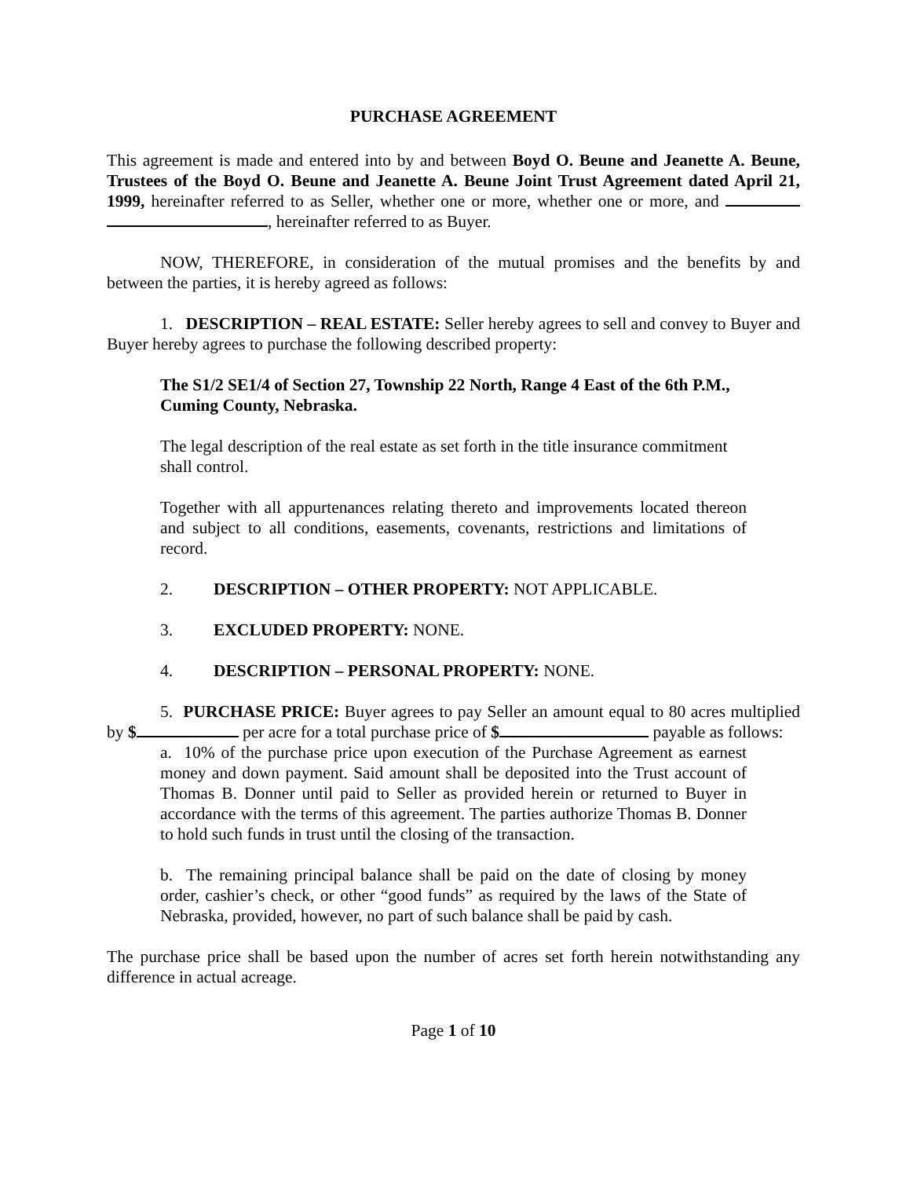PURCHASE AGREEMENT
This agreement is made and entered into by and between Boyd O. Beune and Jeanette A. Beune, Trustees of the Boyd O. Beune and Jeanette A. Beune Joint Trust Agreement dated April 21, 1999, hereinafter referred to as Seller, whether one or more, whether one or more, and , hereinafter referred to as Buyer.
NOW, THEREFORE, in consideration of the mutual promises and the benefits by and between the parties, it is hereby agreed as follows:
1. DESCRIPTION – REAL ESTATE: Seller hereby agrees to sell and convey to Buyer and Buyer hereby agrees to purchase the following described property:
The S1/2 SE1/4 of Section 27, Township 22 North, Range 4 East of the 6th P.M., Cuming County, Nebraska.
The legal description of the real estate as set forth in the title insurance commitment shall control.
Together with all appurtenances relating thereto and improvements located thereon and subject to all conditions, easements, covenants, restrictions and limitations of record.
2. DESCRIPTION – OTHER PROPERTY: NOT APPLICABLE.
3. EXCLUDED PROPERTY: NONE.
4. DESCRIPTION – PERSONAL PROPERTY: NONE.
5. PURCHASE PRICE: Buyer agrees to pay Seller an amount equal to 80 acres multiplied by $ per acre for a total purchase price of $ payable as follows:
a. 10% of the purchase price upon execution of the Purchase Agreement as earnest money and down payment. Said amount shall be deposited into the Trust account of Thomas B. Donner until paid to Seller as provided herein or returned to Buyer in accordance with the terms of this agreement. The parties authorize Thomas B. Donner to hold such funds in trust until the closing of the transaction.
b. The remaining principal balance shall be paid on the date of closing by money order, cashier’s check, or other “good funds” as required by the laws of the State of Nebraska, provided, however, no part of such balance shall be paid by cash.
The purchase price shall be based upon the number of acres set forth herein notwithstanding any difference in actual acreage.
Page 1 of 10